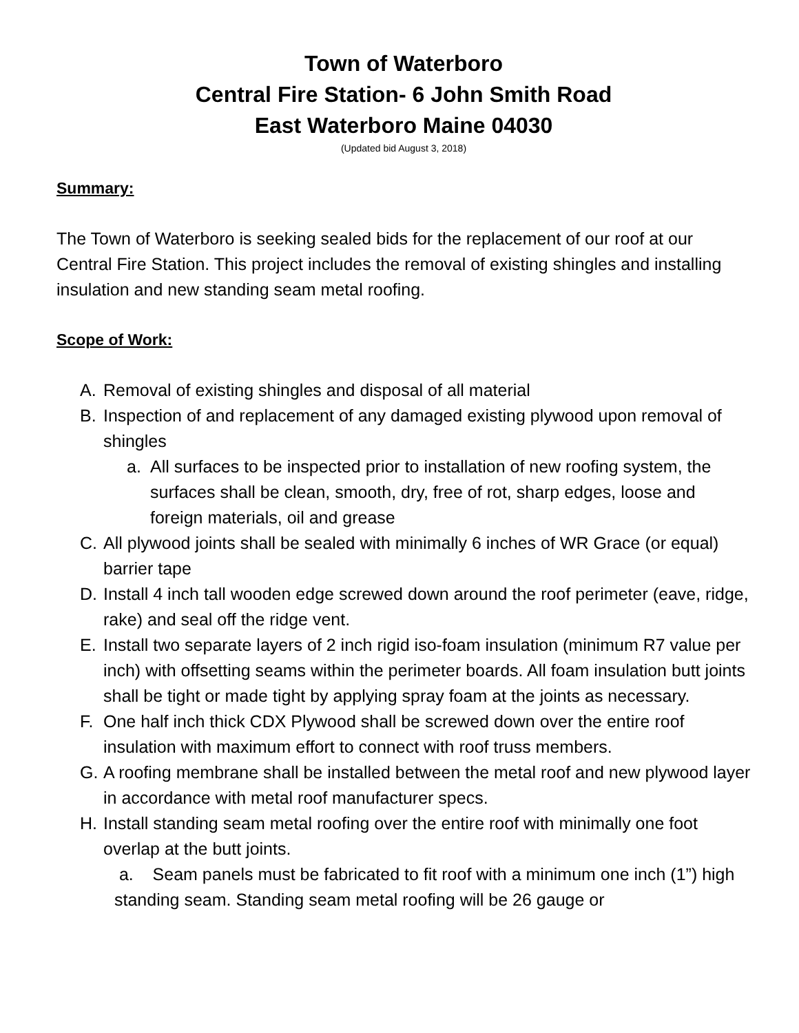Town of Waterboro
Central Fire Station- 6 John Smith Road
East Waterboro Maine 04030
(Updated bid August 3, 2018)
Summary:
The Town of Waterboro is seeking sealed bids for the replacement of our roof at our Central Fire Station. This project includes the removal of existing shingles and installing insulation and new standing seam metal roofing.
Scope of Work:
A. Removal of existing shingles and disposal of all material
B. Inspection of and replacement of any damaged existing plywood upon removal of shingles
a. All surfaces to be inspected prior to installation of new roofing system, the surfaces shall be clean, smooth, dry, free of rot, sharp edges, loose and foreign materials, oil and grease
C. All plywood joints shall be sealed with minimally 6 inches of WR Grace (or equal) barrier tape
D. Install 4 inch tall wooden edge screwed down around the roof perimeter (eave, ridge, rake) and seal off the ridge vent.
E. Install two separate layers of 2 inch rigid iso-foam insulation (minimum R7 value per inch) with offsetting seams within the perimeter boards. All foam insulation butt joints shall be tight or made tight by applying spray foam at the joints as necessary.
F. One half inch thick CDX Plywood shall be screwed down over the entire roof insulation with maximum effort to connect with roof truss members.
G. A roofing membrane shall be installed between the metal roof and new plywood layer in accordance with metal roof manufacturer specs.
H. Install standing seam metal roofing over the entire roof with minimally one foot overlap at the butt joints.
a. Seam panels must be fabricated to fit roof with a minimum one inch (1”) high standing seam. Standing seam metal roofing will be 26 gauge or